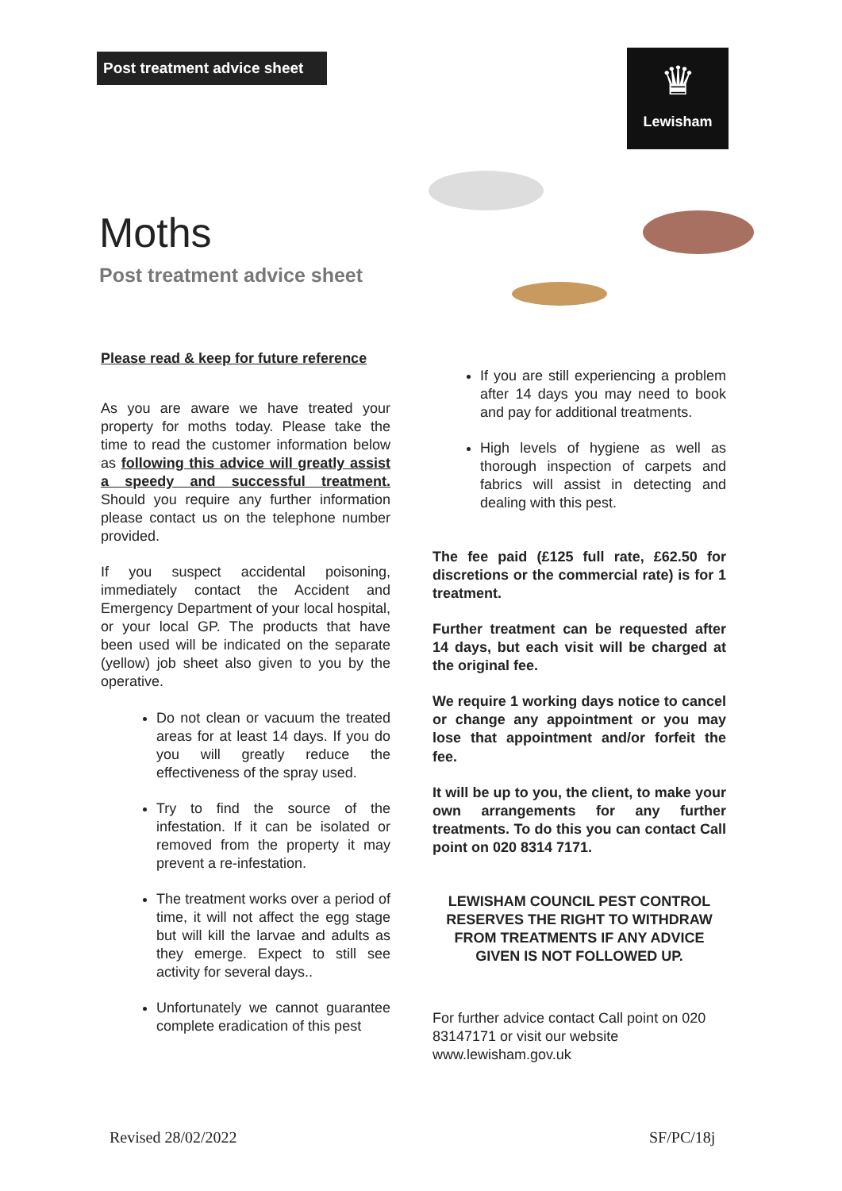Post treatment advice sheet
♛
Lewisham
Moths
Post treatment advice sheet
Please read & keep for future reference
As you are aware we have treated your property for moths today. Please take the time to read the customer information below as following this advice will greatly assist a speedy and successful treatment. Should you require any further information please contact us on the telephone number provided.
If you suspect accidental poisoning, immediately contact the Accident and Emergency Department of your local hospital, or your local GP. The products that have been used will be indicated on the separate (yellow) job sheet also given to you by the operative.
Do not clean or vacuum the treated areas for at least 14 days. If you do you will greatly reduce the effectiveness of the spray used.
Try to find the source of the infestation. If it can be isolated or removed from the property it may prevent a re-infestation.
The treatment works over a period of time, it will not affect the egg stage but will kill the larvae and adults as they emerge. Expect to still see activity for several days..
Unfortunately we cannot guarantee complete eradication of this pest
If you are still experiencing a problem after 14 days you may need to book and pay for additional treatments.
High levels of hygiene as well as thorough inspection of carpets and fabrics will assist in detecting and dealing with this pest.
The fee paid (£125 full rate, £62.50 for discretions or the commercial rate) is for 1 treatment.
Further treatment can be requested after 14 days, but each visit will be charged at the original fee.
We require 1 working days notice to cancel or change any appointment or you may lose that appointment and/or forfeit the fee.
It will be up to you, the client, to make your own arrangements for any further treatments. To do this you can contact Call point on 020 8314 7171.
LEWISHAM COUNCIL PEST CONTROL RESERVES THE RIGHT TO WITHDRAW FROM TREATMENTS IF ANY ADVICE GIVEN IS NOT FOLLOWED UP.
For further advice contact Call point on 020 83147171 or visit our website www.lewisham.gov.uk
Revised 28/02/2022 SF/PC/18j